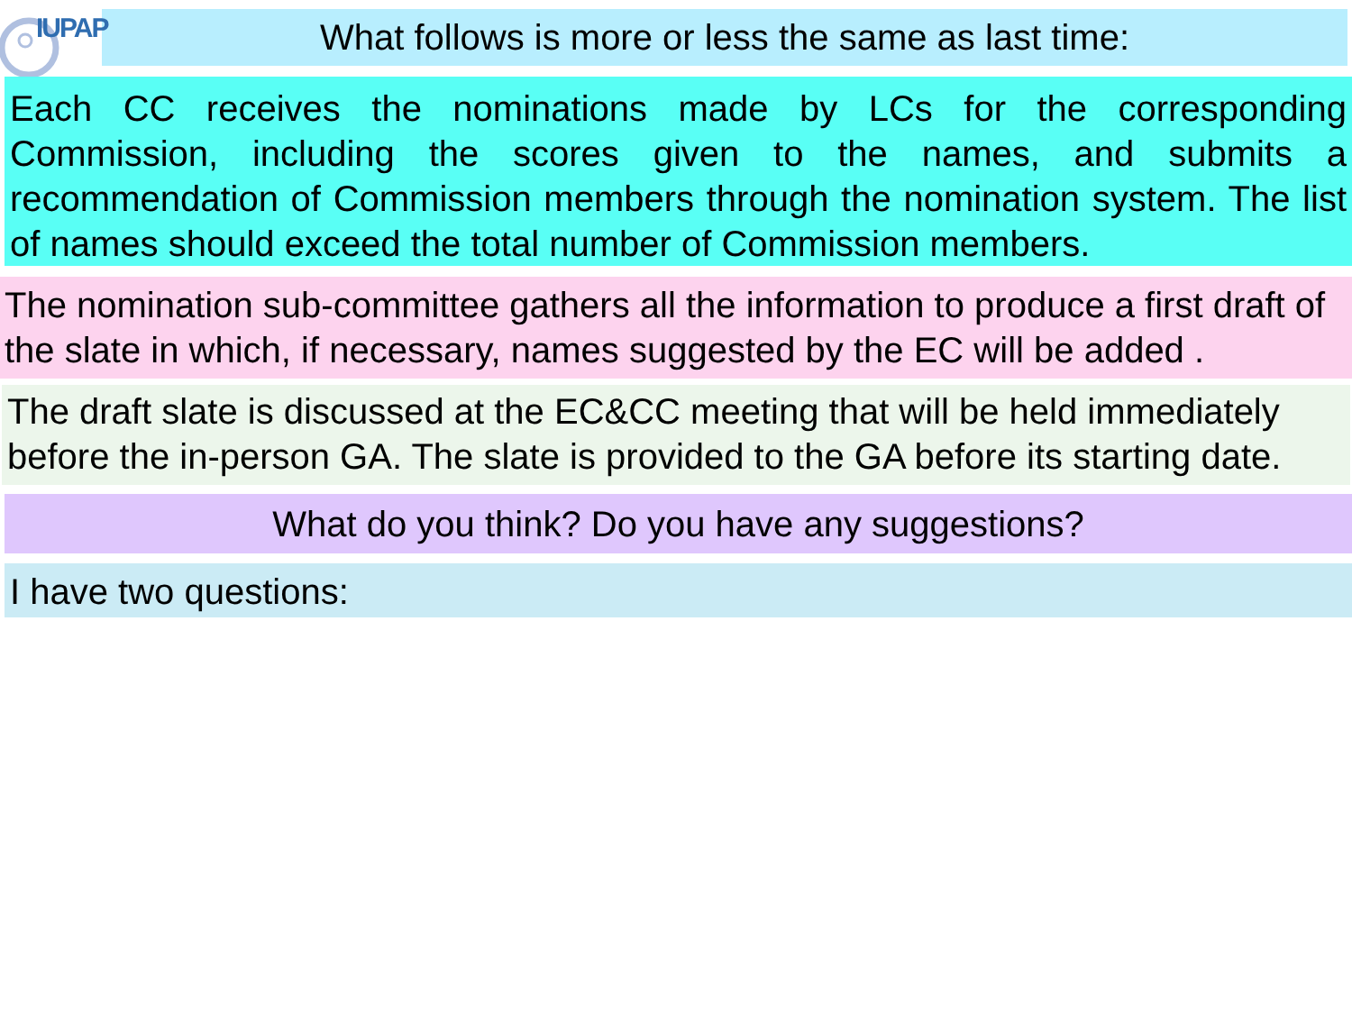What follows is more or less the same as last time:
IUPAP
Each CC receives the nominations made by LCs for the corresponding Commission, including the scores given to the names, and submits a recommendation of Commission members through the nomination system. The list of names should exceed the total number of Commission members.
The nomination sub-committee gathers all the information to produce a first draft of the slate in which, if necessary, names suggested by the EC will be added .
The draft slate is discussed at the EC&CC meeting that will be held immediately before the in-person GA. The slate is provided to the GA before its starting date.
What do you think? Do you have any suggestions?
I have two questions: